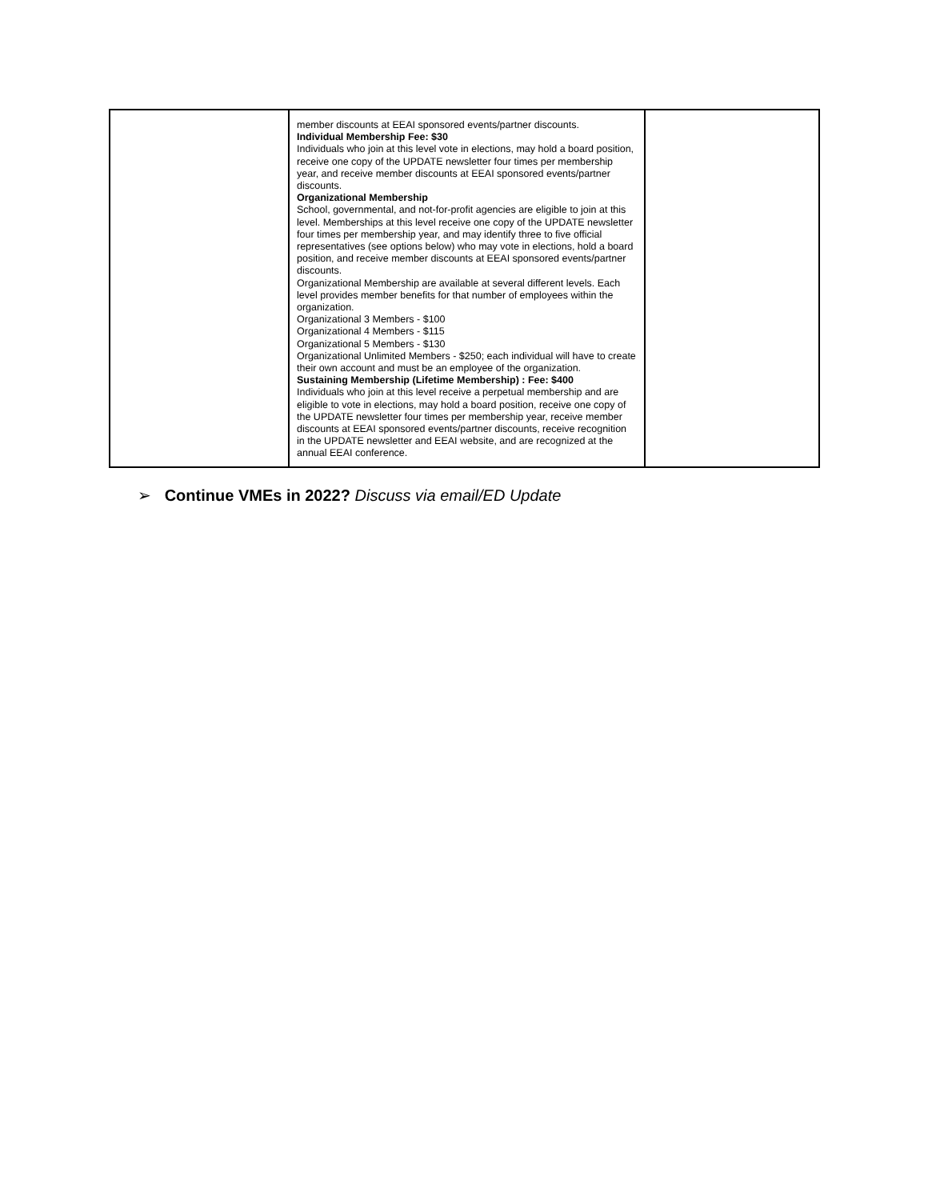| | member discounts at EEAI sponsored events/partner discounts. Individual Membership Fee: $30 Individuals who join at this level vote in elections, may hold a board position, receive one copy of the UPDATE newsletter four times per membership year, and receive member discounts at EEAI sponsored events/partner discounts. Organizational Membership School, governmental, and not-for-profit agencies are eligible to join at this level. Memberships at this level receive one copy of the UPDATE newsletter four times per membership year, and may identify three to five official representatives (see options below) who may vote in elections, hold a board position, and receive member discounts at EEAI sponsored events/partner discounts. Organizational Membership are available at several different levels. Each level provides member benefits for that number of employees within the organization. Organizational 3 Members - $100 Organizational 4 Members - $115 Organizational 5 Members - $130 Organizational Unlimited Members - $250; each individual will have to create their own account and must be an employee of the organization. Sustaining Membership (Lifetime Membership) : Fee: $400 Individuals who join at this level receive a perpetual membership and are eligible to vote in elections, may hold a board position, receive one copy of the UPDATE newsletter four times per membership year, receive member discounts at EEAI sponsored events/partner discounts, receive recognition in the UPDATE newsletter and EEAI website, and are recognized at the annual EEAI conference. | |
➢ Continue VMEs in 2022? Discuss via email/ED Update